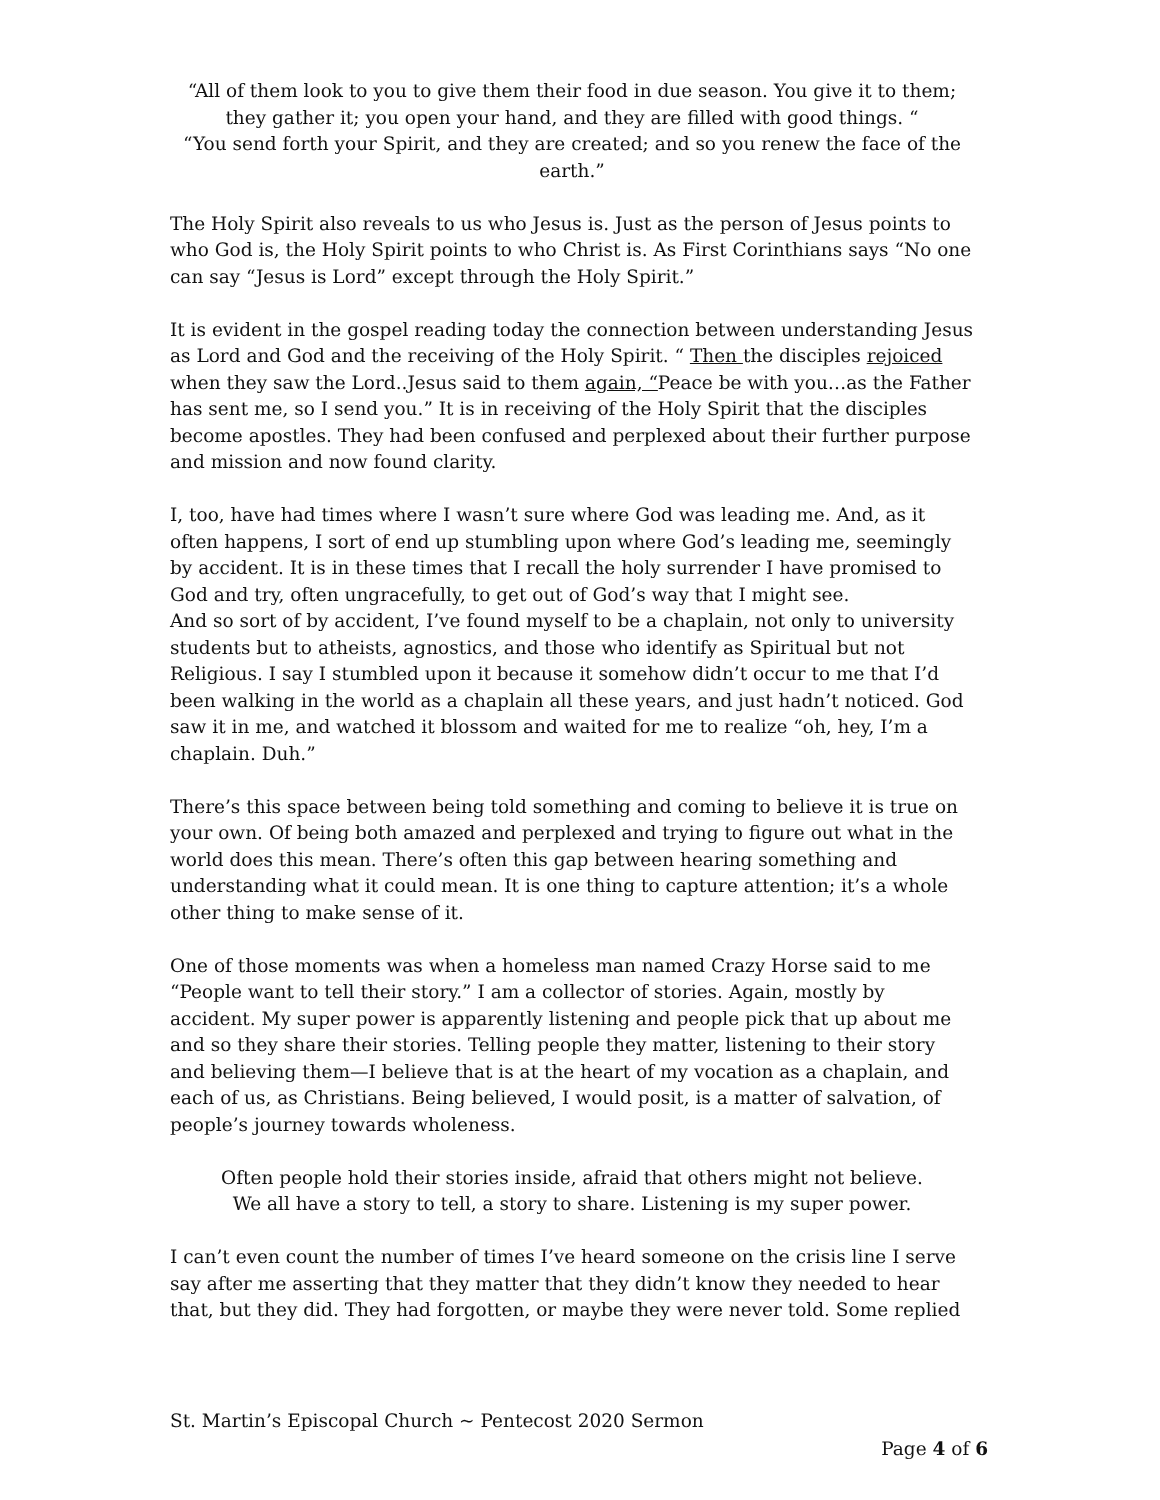“All of them look to you to give them their food in due season. You give it to them; they gather it; you open your hand, and they are filled with good things. “
“You send forth your Spirit, and they are created; and so you renew the face of the earth.”
The Holy Spirit also reveals to us who Jesus is. Just as the person of Jesus points to who God is, the Holy Spirit points to who Christ is. As First Corinthians says “No one can say “Jesus is Lord” except through the Holy Spirit.”
It is evident in the gospel reading today the connection between understanding Jesus as Lord and God and the receiving of the Holy Spirit. “ Then the disciples rejoiced when they saw the Lord..Jesus said to them again, “Peace be with you…as the Father has sent me, so I send you.” It is in receiving of the Holy Spirit that the disciples become apostles. They had been confused and perplexed about their further purpose and mission and now found clarity.
I, too, have had times where I wasn’t sure where God was leading me. And, as it often happens, I sort of end up stumbling upon where God’s leading me, seemingly by accident. It is in these times that I recall the holy surrender I have promised to God and try, often ungracefully, to get out of God’s way that I might see.
And so sort of by accident, I’ve found myself to be a chaplain, not only to university students but to atheists, agnostics, and those who identify as Spiritual but not Religious. I say I stumbled upon it because it somehow didn’t occur to me that I’d been walking in the world as a chaplain all these years, and just hadn’t noticed. God saw it in me, and watched it blossom and waited for me to realize “oh, hey, I’m a chaplain. Duh.”
There’s this space between being told something and coming to believe it is true on your own. Of being both amazed and perplexed and trying to figure out what in the world does this mean. There’s often this gap between hearing something and understanding what it could mean. It is one thing to capture attention; it’s a whole other thing to make sense of it.
One of those moments was when a homeless man named Crazy Horse said to me “People want to tell their story.” I am a collector of stories. Again, mostly by accident. My super power is apparently listening and people pick that up about me and so they share their stories. Telling people they matter, listening to their story and believing them—I believe that is at the heart of my vocation as a chaplain, and each of us, as Christians. Being believed, I would posit, is a matter of salvation, of people’s journey towards wholeness.
Often people hold their stories inside, afraid that others might not believe.
We all have a story to tell, a story to share. Listening is my super power.
I can’t even count the number of times I’ve heard someone on the crisis line I serve say after me asserting that they matter that they didn’t know they needed to hear that, but they did. They had forgotten, or maybe they were never told. Some replied
St. Martin’s Episcopal Church ~ Pentecost 2020 Sermon
Page 4 of 6